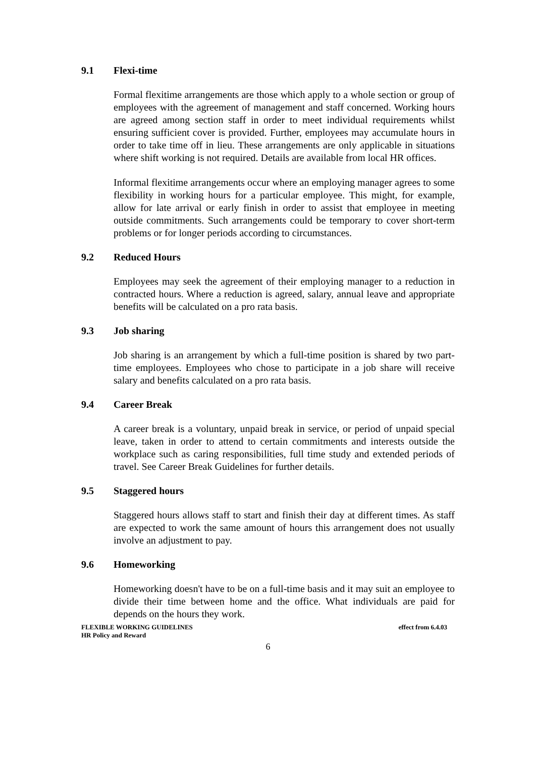9.1 Flexi-time
Formal flexitime arrangements are those which apply to a whole section or group of employees with the agreement of management and staff concerned. Working hours are agreed among section staff in order to meet individual requirements whilst ensuring sufficient cover is provided. Further, employees may accumulate hours in order to take time off in lieu. These arrangements are only applicable in situations where shift working is not required. Details are available from local HR offices.
Informal flexitime arrangements occur where an employing manager agrees to some flexibility in working hours for a particular employee. This might, for example, allow for late arrival or early finish in order to assist that employee in meeting outside commitments. Such arrangements could be temporary to cover short-term problems or for longer periods according to circumstances.
9.2 Reduced Hours
Employees may seek the agreement of their employing manager to a reduction in contracted hours. Where a reduction is agreed, salary, annual leave and appropriate benefits will be calculated on a pro rata basis.
9.3 Job sharing
Job sharing is an arrangement by which a full-time position is shared by two part-time employees. Employees who chose to participate in a job share will receive salary and benefits calculated on a pro rata basis.
9.4 Career Break
A career break is a voluntary, unpaid break in service, or period of unpaid special leave, taken in order to attend to certain commitments and interests outside the workplace such as caring responsibilities, full time study and extended periods of travel. See Career Break Guidelines for further details.
9.5 Staggered hours
Staggered hours allows staff to start and finish their day at different times. As staff are expected to work the same amount of hours this arrangement does not usually involve an adjustment to pay.
9.6 Homeworking
Homeworking doesn't have to be on a full-time basis and it may suit an employee to divide their time between home and the office. What individuals are paid for depends on the hours they work.
FLEXIBLE WORKING GUIDELINES
HR Policy and Reward
effect from 6.4.03
6